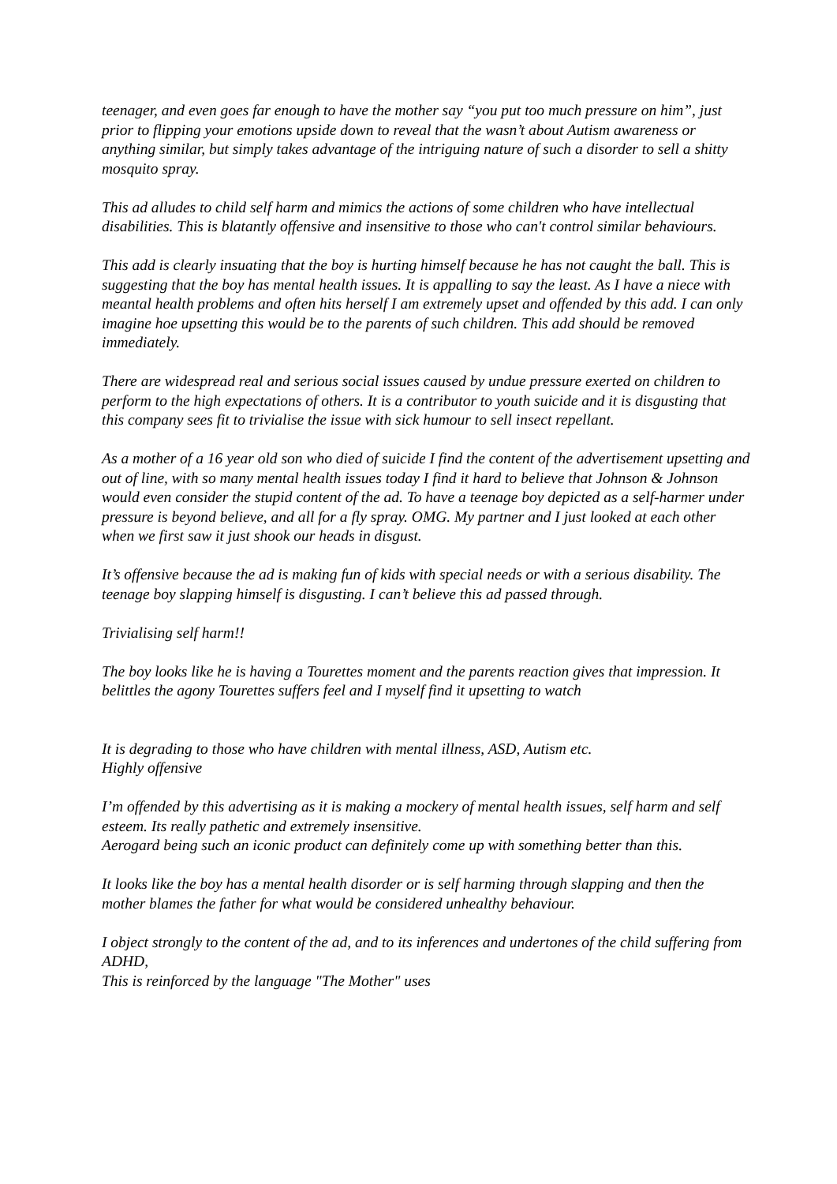teenager, and even goes far enough to have the mother say “you put too much pressure on him”, just prior to flipping your emotions upside down to reveal that the wasn’t about Autism awareness or anything similar, but simply takes advantage of the intriguing nature of such a disorder to sell a shitty mosquito spray.
This ad alludes to child self harm and mimics the actions of some children who have intellectual disabilities. This is blatantly offensive and insensitive to those who can't control similar behaviours.
This add is clearly insuating that the boy is hurting himself because he has not caught the ball. This is suggesting that the boy has mental health issues. It is appalling to say the least. As I have a niece with meantal health problems and often hits herself I am extremely upset and offended by this add. I can only imagine hoe upsetting this would be to the parents of such children. This add should be removed immediately.
There are widespread real and serious social issues caused by undue pressure exerted on children to perform to the high expectations of others. It is a contributor to youth suicide and it is disgusting that this company sees fit to trivialise the issue with sick humour to sell insect repellant.
As a mother of a 16 year old son who died of suicide I find the content of the advertisement upsetting and out of line, with so many mental health issues today I find it hard to believe that Johnson & Johnson would even consider the stupid content of the ad. To have a teenage boy depicted as a self-harmer under pressure is beyond believe, and all for a fly spray. OMG. My partner and I just looked at each other when we first saw it just shook our heads in disgust.
It’s offensive because the ad is making fun of kids with special needs or with a serious disability. The teenage boy slapping himself is disgusting. I can’t believe this ad passed through.
Trivialising self harm!!
The boy looks like he is having a Tourettes moment and the parents reaction gives that impression. It belittles the agony Tourettes suffers feel and I myself find it upsetting to watch
It is degrading to those who have children with mental illness, ASD, Autism etc.
Highly offensive
I’m offended by this advertising as it is making a mockery of mental health issues, self harm and self esteem. Its really pathetic and extremely insensitive.
Aerogard being such an iconic product can definitely come up with something better than this.
It looks like the boy has a mental health disorder or is self harming through slapping and then the mother blames the father for what would be considered unhealthy behaviour.
I object strongly to the content of the ad, and to its inferences and undertones of the child suffering from ADHD,
This is reinforced by the language "The Mother" uses